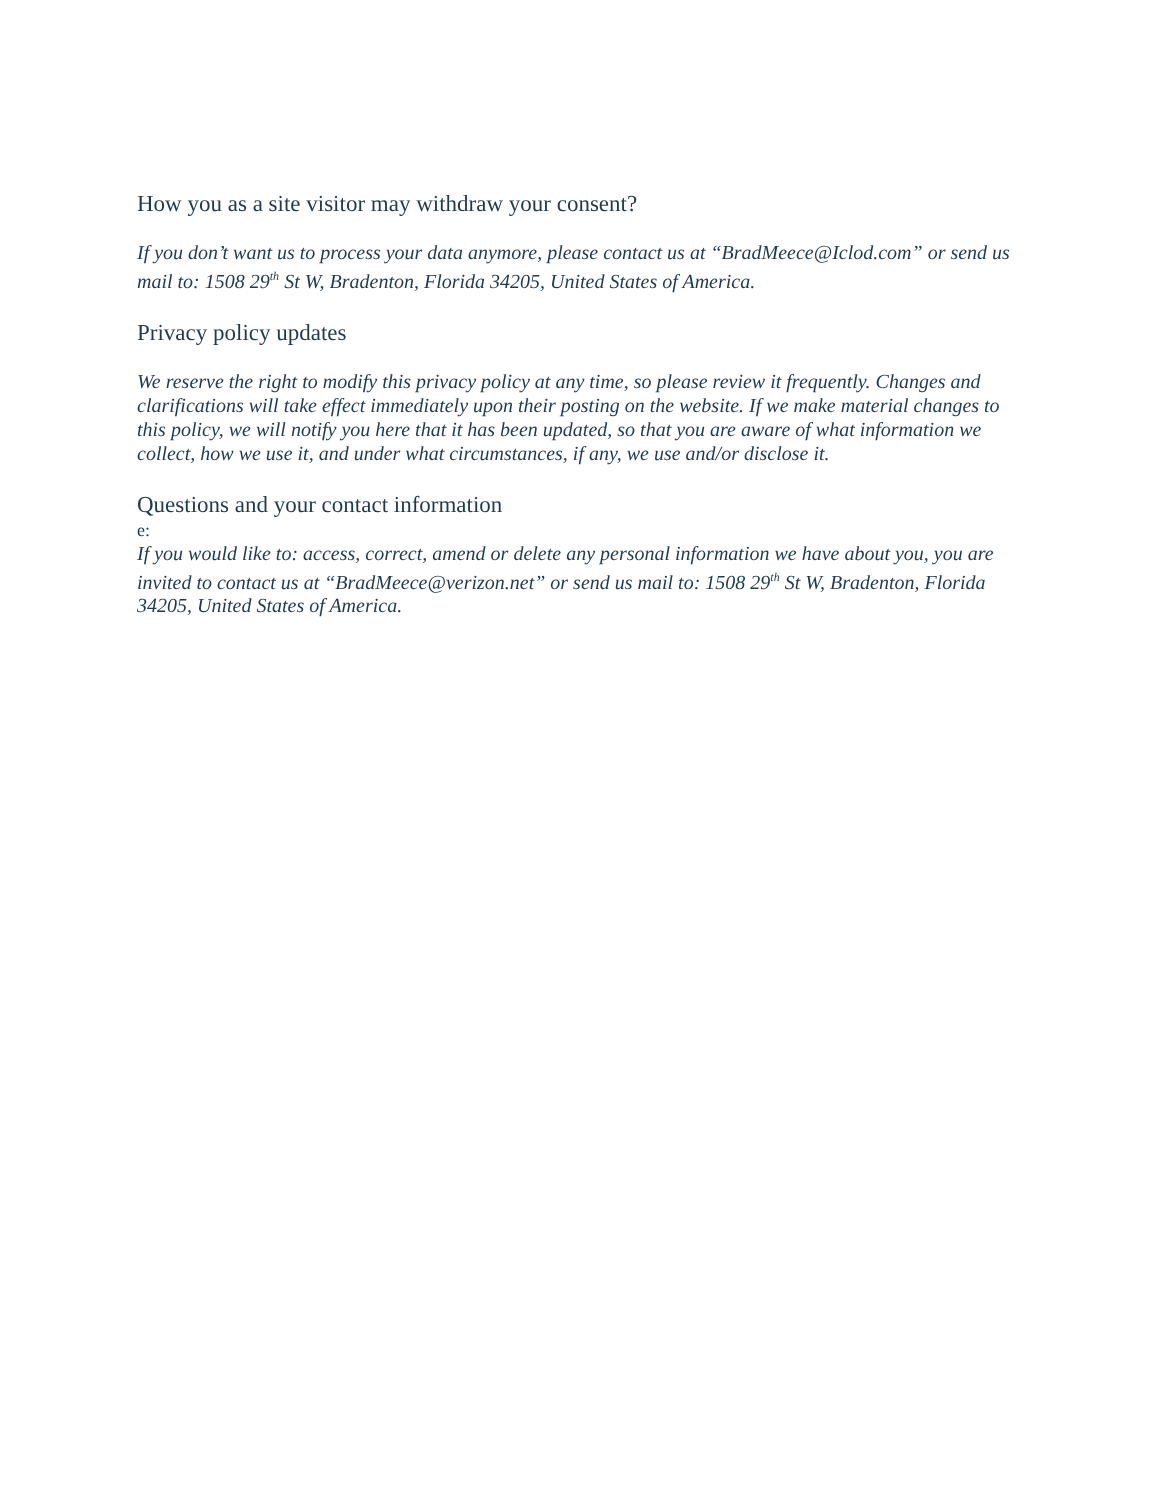How you as a site visitor may withdraw your consent?
If you don’t want us to process your data anymore, please contact us at “BradMeece@Iclod.com” or send us mail to: 1508 29<sup>th</sup> St W, Bradenton, Florida 34205, United States of America.
Privacy policy updates
We reserve the right to modify this privacy policy at any time, so please review it frequently. Changes and clarifications will take effect immediately upon their posting on the website. If we make material changes to this policy, we will notify you here that it has been updated, so that you are aware of what information we collect, how we use it, and under what circumstances, if any, we use and/or disclose it.
Questions and your contact information
e:
If you would like to: access, correct, amend or delete any personal information we have about you, you are invited to contact us at “BradMeece@verizon.net” or send us mail to: 1508 29<sup>th</sup> St W, Bradenton, Florida 34205, United States of America.